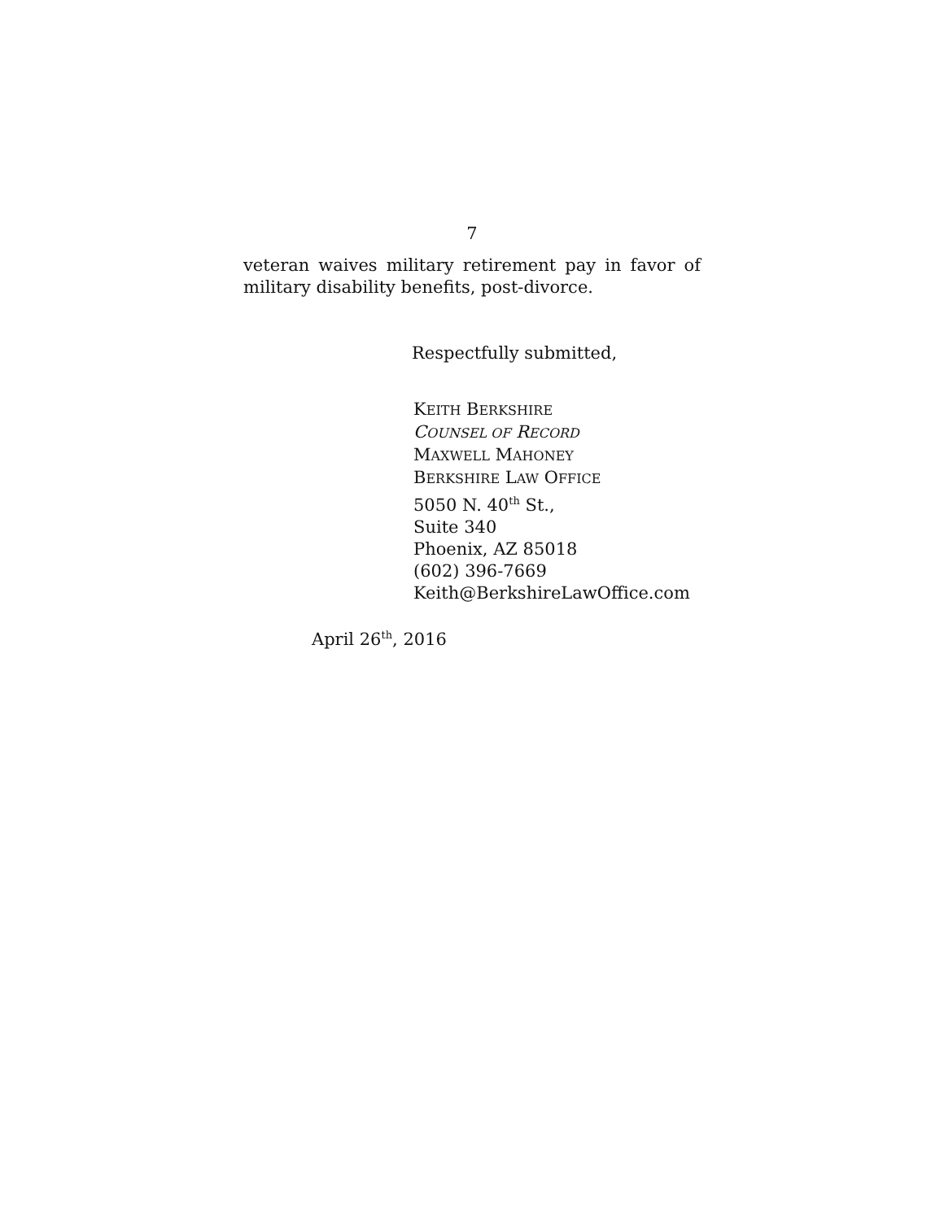7
veteran waives military retirement pay in favor of military disability benefits, post-divorce.
Respectfully submitted,
KEITH BERKSHIRE
COUNSEL OF RECORD
MAXWELL MAHONEY
BERKSHIRE LAW OFFICE
5050 N. 40<sup>th</sup> St.,
Suite 340
Phoenix, AZ 85018
(602) 396-7669
Keith@BerkshireLawOffice.com
April 26<sup>th</sup>, 2016